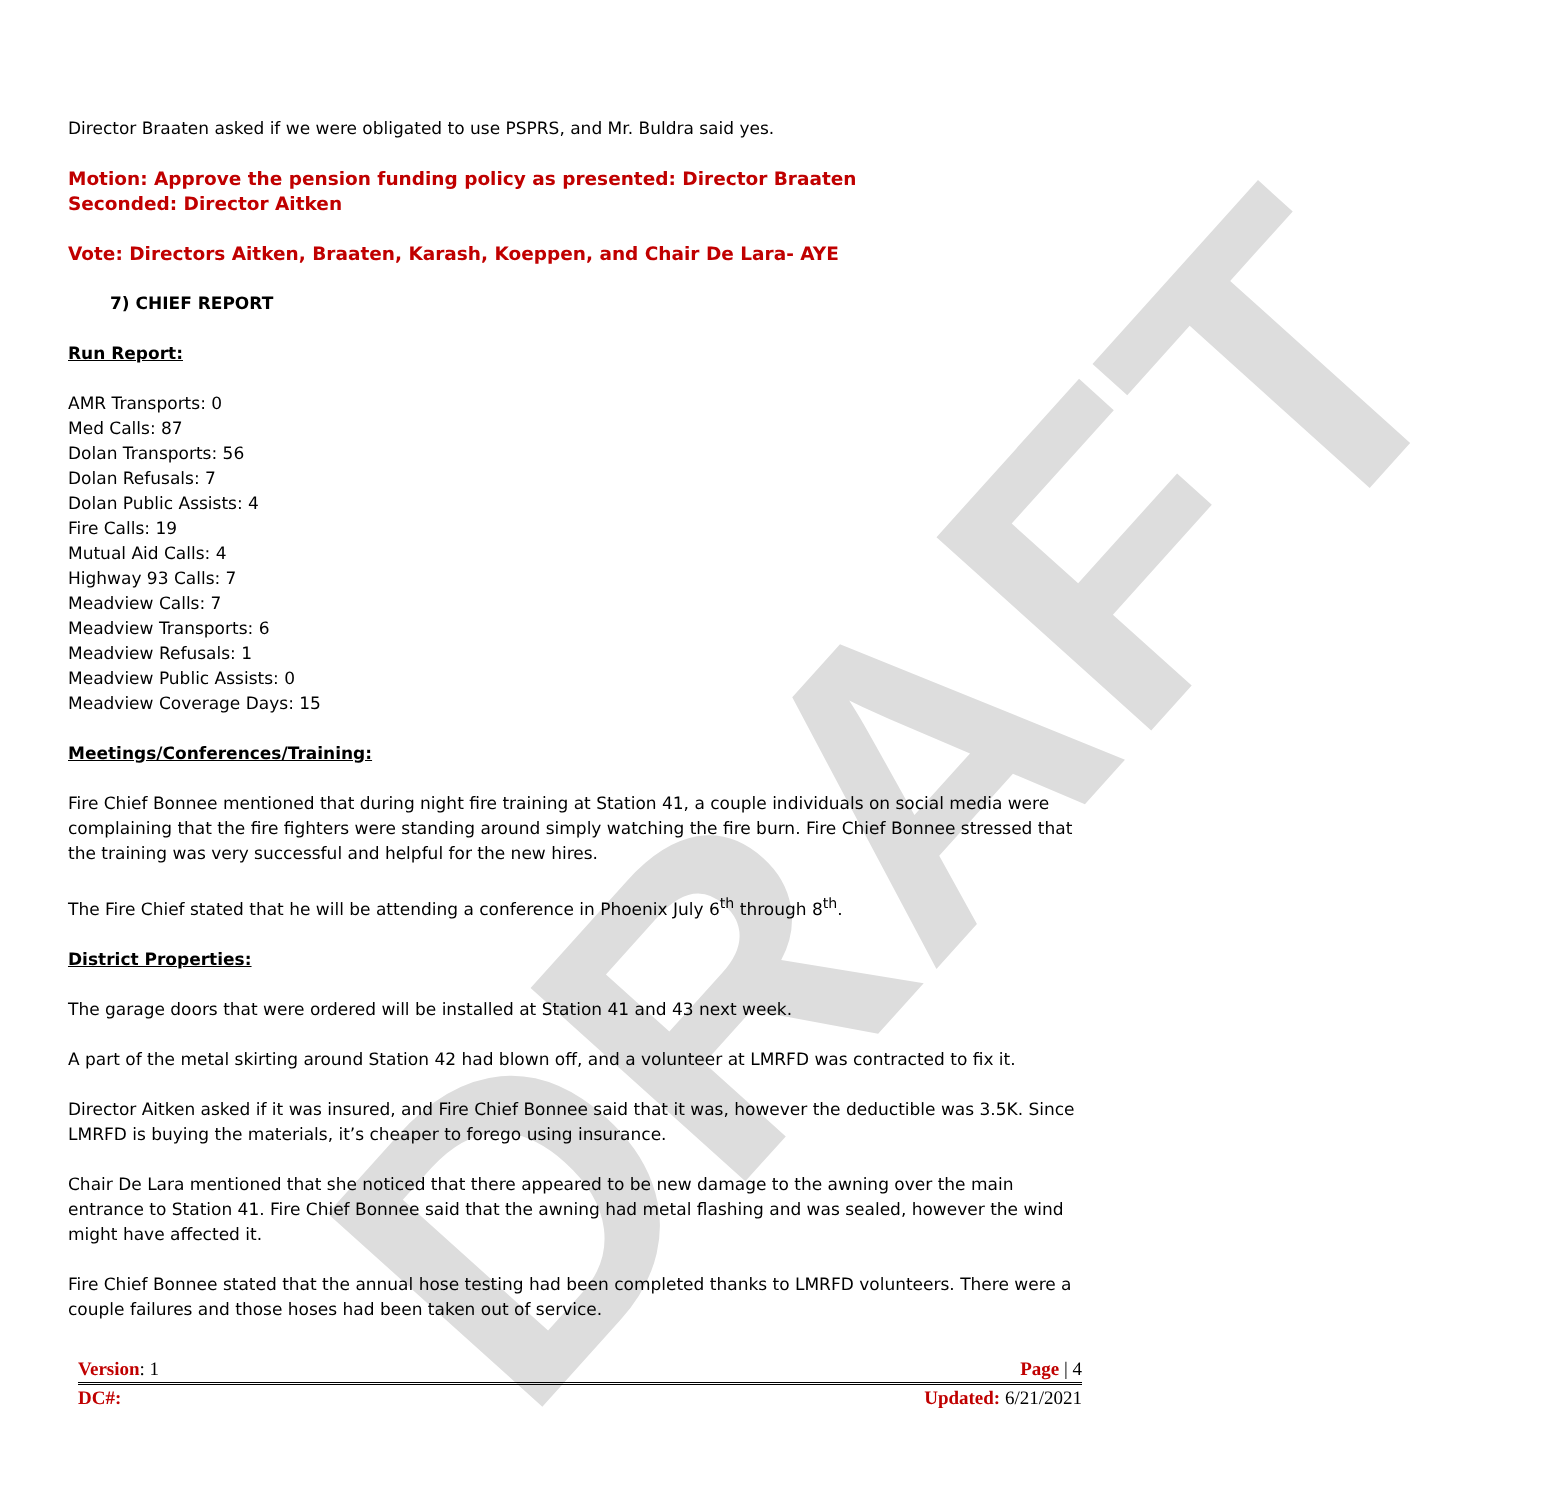DRAFT
Director Braaten asked if we were obligated to use PSPRS, and Mr. Buldra said yes.
Motion: Approve the pension funding policy as presented: Director Braaten
Seconded: Director Aitken
Vote: Directors Aitken, Braaten, Karash, Koeppen, and Chair De Lara- AYE
7) CHIEF REPORT
Run Report:
AMR Transports: 0
Med Calls: 87
Dolan Transports: 56
Dolan Refusals: 7
Dolan Public Assists: 4
Fire Calls: 19
Mutual Aid Calls: 4
Highway 93 Calls: 7
Meadview Calls: 7
Meadview Transports: 6
Meadview Refusals: 1
Meadview Public Assists: 0
Meadview Coverage Days: 15
Meetings/Conferences/Training:
Fire Chief Bonnee mentioned that during night fire training at Station 41, a couple individuals on social media were complaining that the fire fighters were standing around simply watching the fire burn. Fire Chief Bonnee stressed that the training was very successful and helpful for the new hires.
The Fire Chief stated that he will be attending a conference in Phoenix July 6<sup>th</sup> through 8<sup>th</sup>.
District Properties:
The garage doors that were ordered will be installed at Station 41 and 43 next week.
A part of the metal skirting around Station 42 had blown off, and a volunteer at LMRFD was contracted to fix it.
Director Aitken asked if it was insured, and Fire Chief Bonnee said that it was, however the deductible was 3.5K. Since LMRFD is buying the materials, it’s cheaper to forego using insurance.
Chair De Lara mentioned that she noticed that there appeared to be new damage to the awning over the main entrance to Station 41. Fire Chief Bonnee said that the awning had metal flashing and was sealed, however the wind might have affected it.
Fire Chief Bonnee stated that the annual hose testing had been completed thanks to LMRFD volunteers. There were a couple failures and those hoses had been taken out of service.
Version: 1 Page | 4
DC#: Updated: 6/21/2021